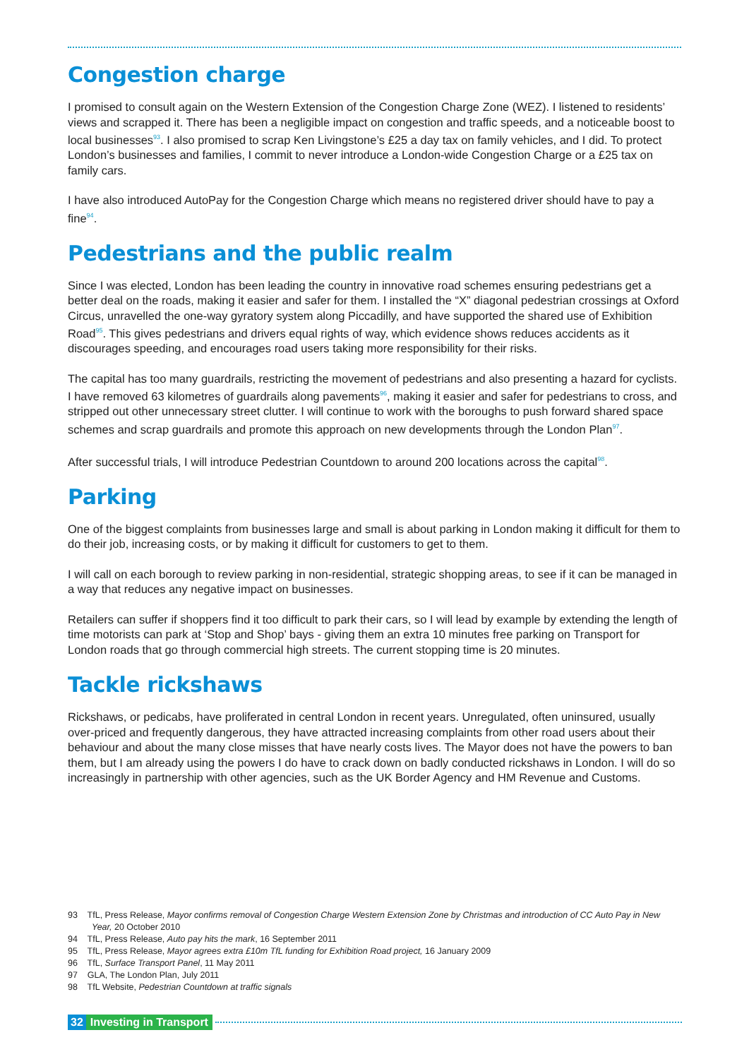Congestion charge
I promised to consult again on the Western Extension of the Congestion Charge Zone (WEZ). I listened to residents’ views and scrapped it. There has been a negligible impact on congestion and traffic speeds, and a noticeable boost to local businesses<sup>93</sup>. I also promised to scrap Ken Livingstone’s £25 a day tax on family vehicles, and I did. To protect London’s businesses and families, I commit to never introduce a London-wide Congestion Charge or a £25 tax on family cars.
I have also introduced AutoPay for the Congestion Charge which means no registered driver should have to pay a fine<sup>94</sup>.
Pedestrians and the public realm
Since I was elected, London has been leading the country in innovative road schemes ensuring pedestrians get a better deal on the roads, making it easier and safer for them. I installed the “X” diagonal pedestrian crossings at Oxford Circus, unravelled the one-way gyratory system along Piccadilly, and have supported the shared use of Exhibition Road<sup>95</sup>. This gives pedestrians and drivers equal rights of way, which evidence shows reduces accidents as it discourages speeding, and encourages road users taking more responsibility for their risks.
The capital has too many guardrails, restricting the movement of pedestrians and also presenting a hazard for cyclists. I have removed 63 kilometres of guardrails along pavements<sup>96</sup>, making it easier and safer for pedestrians to cross, and stripped out other unnecessary street clutter. I will continue to work with the boroughs to push forward shared space schemes and scrap guardrails and promote this approach on new developments through the London Plan<sup>97</sup>.
After successful trials, I will introduce Pedestrian Countdown to around 200 locations across the capital<sup>98</sup>.
Parking
One of the biggest complaints from businesses large and small is about parking in London making it difficult for them to do their job, increasing costs, or by making it difficult for customers to get to them.
I will call on each borough to review parking in non-residential, strategic shopping areas, to see if it can be managed in a way that reduces any negative impact on businesses.
Retailers can suffer if shoppers find it too difficult to park their cars, so I will lead by example by extending the length of time motorists can park at ‘Stop and Shop’ bays - giving them an extra 10 minutes free parking on Transport for London roads that go through commercial high streets. The current stopping time is 20 minutes.
Tackle rickshaws
Rickshaws, or pedicabs, have proliferated in central London in recent years. Unregulated, often uninsured, usually over-priced and frequently dangerous, they have attracted increasing complaints from other road users about their behaviour and about the many close misses that have nearly costs lives. The Mayor does not have the powers to ban them, but I am already using the powers I do have to crack down on badly conducted rickshaws in London. I will do so increasingly in partnership with other agencies, such as the UK Border Agency and HM Revenue and Customs.
93 TfL, Press Release, Mayor confirms removal of Congestion Charge Western Extension Zone by Christmas and introduction of CC Auto Pay in New Year, 20 October 2010
94 TfL, Press Release, Auto pay hits the mark, 16 September 2011
95 TfL, Press Release, Mayor agrees extra £10m TfL funding for Exhibition Road project, 16 January 2009
96 TfL, Surface Transport Panel, 11 May 2011
97 GLA, The London Plan, July 2011
98 TfL Website, Pedestrian Countdown at traffic signals
32 Investing in Transport